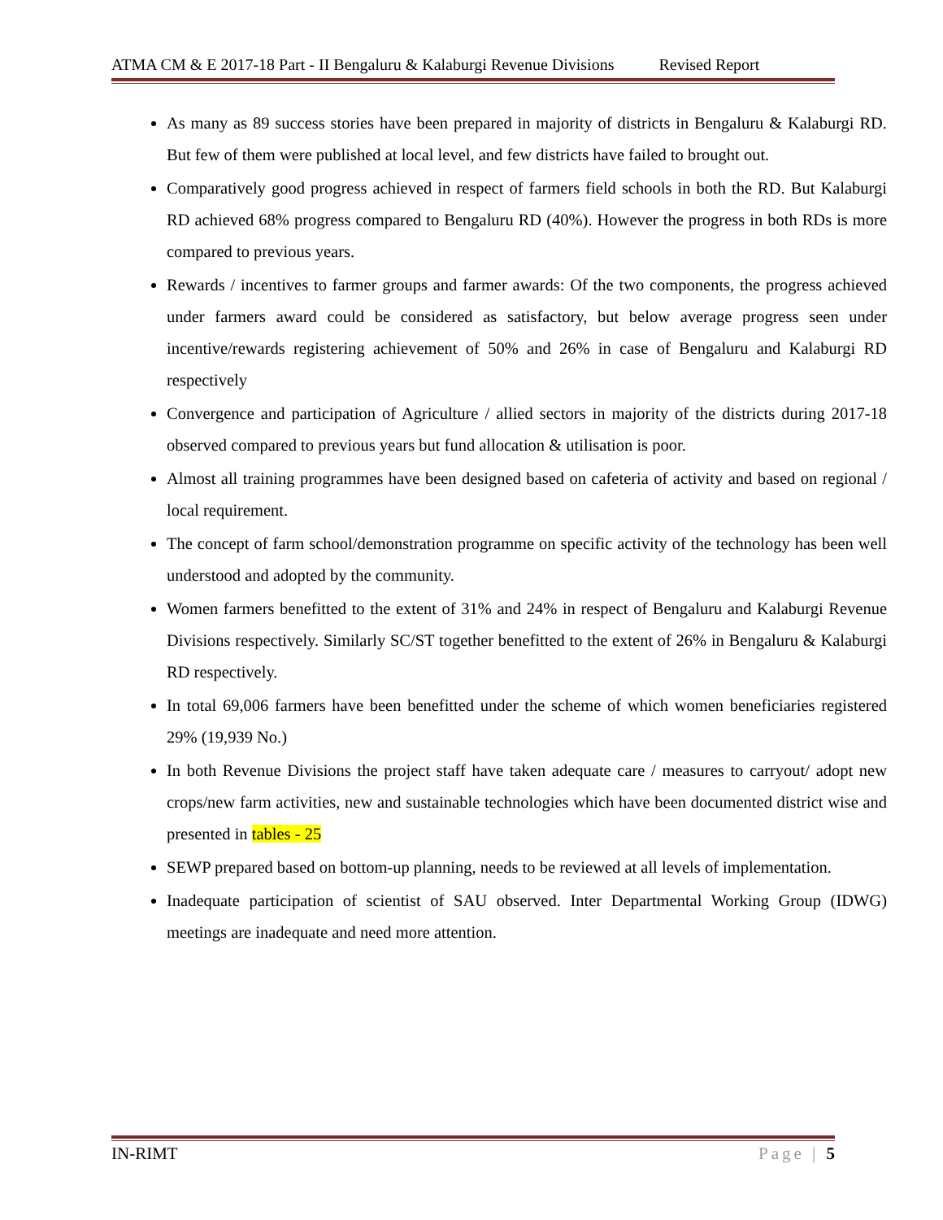ATMA CM & E 2017-18 Part - II Bengaluru & Kalaburgi Revenue Divisions Revised Report
As many as 89 success stories have been prepared in majority of districts in Bengaluru & Kalaburgi RD. But few of them were published at local level, and few districts have failed to brought out.
Comparatively good progress achieved in respect of farmers field schools in both the RD. But Kalaburgi RD achieved 68% progress compared to Bengaluru RD (40%). However the progress in both RDs is more compared to previous years.
Rewards / incentives to farmer groups and farmer awards: Of the two components, the progress achieved under farmers award could be considered as satisfactory, but below average progress seen under incentive/rewards registering achievement of 50% and 26% in case of Bengaluru and Kalaburgi RD respectively
Convergence and participation of Agriculture / allied sectors in majority of the districts during 2017-18 observed compared to previous years but fund allocation & utilisation is poor.
Almost all training programmes have been designed based on cafeteria of activity and based on regional / local requirement.
The concept of farm school/demonstration programme on specific activity of the technology has been well understood and adopted by the community.
Women farmers benefitted to the extent of 31% and 24% in respect of Bengaluru and Kalaburgi Revenue Divisions respectively. Similarly SC/ST together benefitted to the extent of 26% in Bengaluru & Kalaburgi RD respectively.
In total 69,006 farmers have been benefitted under the scheme of which women beneficiaries registered 29% (19,939 No.)
In both Revenue Divisions the project staff have taken adequate care / measures to carryout/ adopt new crops/new farm activities, new and sustainable technologies which have been documented district wise and presented in tables - 25
SEWP prepared based on bottom-up planning, needs to be reviewed at all levels of implementation.
Inadequate participation of scientist of SAU observed. Inter Departmental Working Group (IDWG) meetings are inadequate and need more attention.
IN-RIMT Page | 5